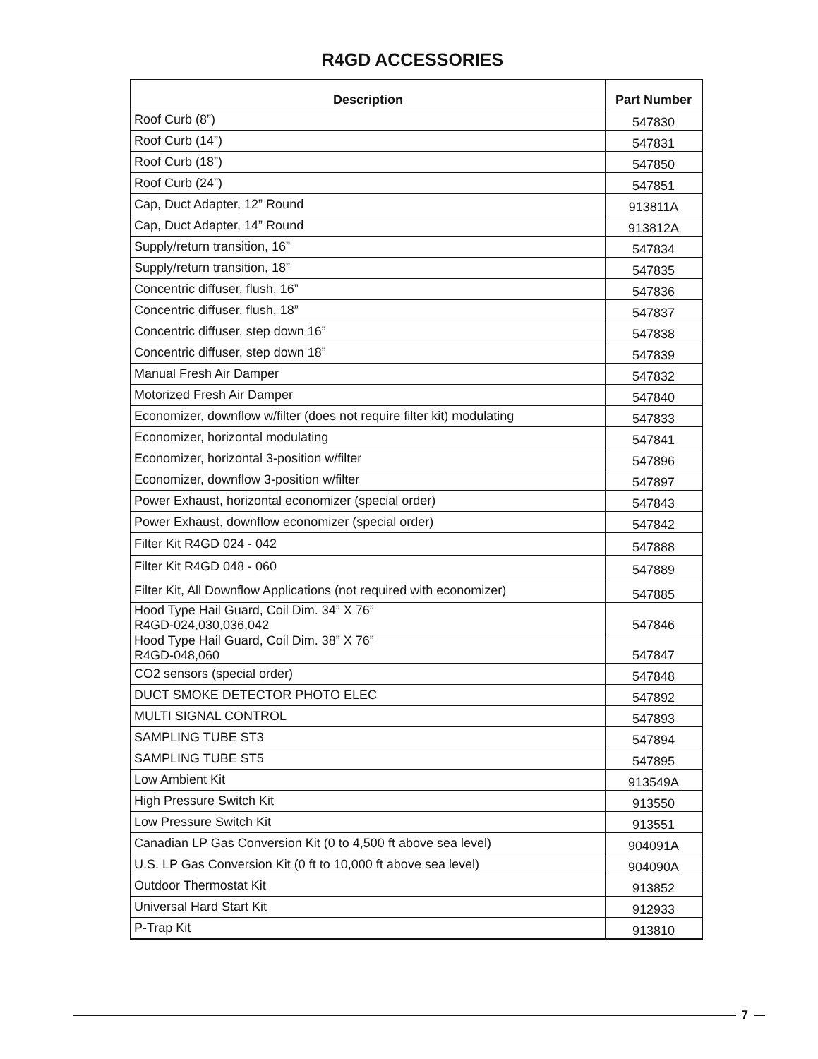R4GD ACCESSORIES
| Description | Part Number |
| --- | --- |
| Roof Curb (8”) | 547830 |
| Roof Curb (14”) | 547831 |
| Roof Curb (18”) | 547850 |
| Roof Curb (24”) | 547851 |
| Cap, Duct Adapter, 12” Round | 913811A |
| Cap, Duct Adapter, 14” Round | 913812A |
| Supply/return transition, 16” | 547834 |
| Supply/return transition, 18” | 547835 |
| Concentric diffuser, flush, 16” | 547836 |
| Concentric diffuser, flush, 18” | 547837 |
| Concentric diffuser, step down 16” | 547838 |
| Concentric diffuser, step down 18” | 547839 |
| Manual Fresh Air Damper | 547832 |
| Motorized Fresh Air Damper | 547840 |
| Economizer, downflow w/filter (does not require filter kit) modulating | 547833 |
| Economizer, horizontal modulating | 547841 |
| Economizer, horizontal 3-position w/filter | 547896 |
| Economizer, downflow 3-position w/filter | 547897 |
| Power Exhaust, horizontal economizer (special order) | 547843 |
| Power Exhaust, downflow economizer (special order) | 547842 |
| Filter Kit R4GD 024 - 042 | 547888 |
| Filter Kit R4GD 048 - 060 | 547889 |
| Filter Kit, All Downflow Applications (not required with economizer) | 547885 |
| Hood Type Hail Guard, Coil Dim. 34” X 76” R4GD-024,030,036,042 | 547846 |
| Hood Type Hail Guard, Coil Dim. 38” X 76” R4GD-048,060 | 547847 |
| CO2 sensors (special order) | 547848 |
| DUCT SMOKE DETECTOR PHOTO ELEC | 547892 |
| MULTI SIGNAL CONTROL | 547893 |
| SAMPLING TUBE ST3 | 547894 |
| SAMPLING TUBE ST5 | 547895 |
| Low Ambient Kit | 913549A |
| High Pressure Switch Kit | 913550 |
| Low Pressure Switch Kit | 913551 |
| Canadian LP Gas Conversion Kit (0 to 4,500 ft above sea level) | 904091A |
| U.S. LP Gas Conversion Kit (0 ft to 10,000 ft above sea level) | 904090A |
| Outdoor Thermostat Kit | 913852 |
| Universal Hard Start Kit | 912933 |
| P-Trap Kit | 913810 |
7